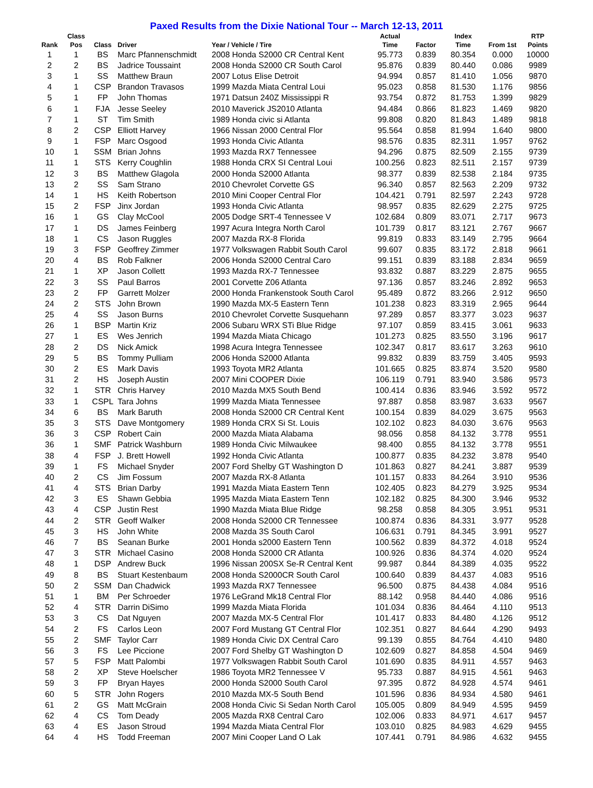Paxed Results from the Dixie National Tour -- March 12-13, 2011
| Rank | Class Pos | Class | Driver | Year / Vehicle / Tire | Actual Time | Factor | Index Time | From 1st | RTP Points |
| --- | --- | --- | --- | --- | --- | --- | --- | --- | --- |
| 1 | 1 | BS | Marc Pfannenschmidt | 2008 Honda S2000 CR Central Kent | 95.773 | 0.839 | 80.354 | 0.000 | 10000 |
| 2 | 2 | BS | Jadrice Toussaint | 2008 Honda S2000 CR South Carol | 95.876 | 0.839 | 80.440 | 0.086 | 9989 |
| 3 | 1 | SS | Matthew Braun | 2007 Lotus Elise Detroit | 94.994 | 0.857 | 81.410 | 1.056 | 9870 |
| 4 | 1 | CSP | Brandon Travasos | 1999 Mazda Miata Central Loui | 95.023 | 0.858 | 81.530 | 1.176 | 9856 |
| 5 | 1 | FP | John Thomas | 1971 Datsun 240Z Mississippi R | 93.754 | 0.872 | 81.753 | 1.399 | 9829 |
| 6 | 1 | FJA | Jesse Seeley | 2010 Maverick JS2010 Atlanta | 94.484 | 0.866 | 81.823 | 1.469 | 9820 |
| 7 | 1 | ST | Tim Smith | 1989 Honda civic si Atlanta | 99.808 | 0.820 | 81.843 | 1.489 | 9818 |
| 8 | 2 | CSP | Elliott Harvey | 1966 Nissan 2000 Central Flor | 95.564 | 0.858 | 81.994 | 1.640 | 9800 |
| 9 | 1 | FSP | Marc Osgood | 1993 Honda Civic Atlanta | 98.576 | 0.835 | 82.311 | 1.957 | 9762 |
| 10 | 1 | SSM | Brian Johns | 1993 Mazda RX7 Tennessee | 94.296 | 0.875 | 82.509 | 2.155 | 9739 |
| 11 | 1 | STS | Kerry Coughlin | 1988 Honda CRX SI Central Loui | 100.256 | 0.823 | 82.511 | 2.157 | 9739 |
| 12 | 3 | BS | Matthew Glagola | 2000 Honda S2000 Atlanta | 98.377 | 0.839 | 82.538 | 2.184 | 9735 |
| 13 | 2 | SS | Sam Strano | 2010 Chevrolet Corvette GS | 96.340 | 0.857 | 82.563 | 2.209 | 9732 |
| 14 | 1 | HS | Keith Robertson | 2010 Mini Cooper Central Flor | 104.421 | 0.791 | 82.597 | 2.243 | 9728 |
| 15 | 2 | FSP | Jinx Jordan | 1993 Honda Civic Atlanta | 98.957 | 0.835 | 82.629 | 2.275 | 9725 |
| 16 | 1 | GS | Clay McCool | 2005 Dodge SRT-4 Tennessee V | 102.684 | 0.809 | 83.071 | 2.717 | 9673 |
| 17 | 1 | DS | James Feinberg | 1997 Acura Integra North Carol | 101.739 | 0.817 | 83.121 | 2.767 | 9667 |
| 18 | 1 | CS | Jason Ruggles | 2007 Mazda RX-8 Florida | 99.819 | 0.833 | 83.149 | 2.795 | 9664 |
| 19 | 3 | FSP | Geoffrey Zimmer | 1977 Volkswagen Rabbit South Carol | 99.607 | 0.835 | 83.172 | 2.818 | 9661 |
| 20 | 4 | BS | Rob Falkner | 2006 Honda S2000 Central Caro | 99.151 | 0.839 | 83.188 | 2.834 | 9659 |
| 21 | 1 | XP | Jason Collett | 1993 Mazda RX-7 Tennessee | 93.832 | 0.887 | 83.229 | 2.875 | 9655 |
| 22 | 3 | SS | Paul Barros | 2001 Corvette Z06 Atlanta | 97.136 | 0.857 | 83.246 | 2.892 | 9653 |
| 23 | 2 | FP | Garrett Molzer | 2000 Honda Frankenstook South Carol | 95.489 | 0.872 | 83.266 | 2.912 | 9650 |
| 24 | 2 | STS | John Brown | 1990 Mazda MX-5 Eastern Tenn | 101.238 | 0.823 | 83.319 | 2.965 | 9644 |
| 25 | 4 | SS | Jason Burns | 2010 Chevrolet Corvette Susquehann | 97.289 | 0.857 | 83.377 | 3.023 | 9637 |
| 26 | 1 | BSP | Martin Kriz | 2006 Subaru WRX STi Blue Ridge | 97.107 | 0.859 | 83.415 | 3.061 | 9633 |
| 27 | 1 | ES | Wes Jenrich | 1994 Mazda Miata Chicago | 101.273 | 0.825 | 83.550 | 3.196 | 9617 |
| 28 | 2 | DS | Nick Amick | 1998 Acura Integra Tennessee | 102.347 | 0.817 | 83.617 | 3.263 | 9610 |
| 29 | 5 | BS | Tommy Pulliam | 2006 Honda S2000 Atlanta | 99.832 | 0.839 | 83.759 | 3.405 | 9593 |
| 30 | 2 | ES | Mark Davis | 1993 Toyota MR2 Atlanta | 101.665 | 0.825 | 83.874 | 3.520 | 9580 |
| 31 | 2 | HS | Joseph Austin | 2007 Mini COOPER Dixie | 106.119 | 0.791 | 83.940 | 3.586 | 9573 |
| 32 | 1 | STR | Chris Harvey | 2010 Mazda MX5 South Bend | 100.414 | 0.836 | 83.946 | 3.592 | 9572 |
| 33 | 1 | CSPL | Tara Johns | 1999 Mazda Miata Tennessee | 97.887 | 0.858 | 83.987 | 3.633 | 9567 |
| 34 | 6 | BS | Mark Baruth | 2008 Honda S2000 CR Central Kent | 100.154 | 0.839 | 84.029 | 3.675 | 9563 |
| 35 | 3 | STS | Dave Montgomery | 1989 Honda CRX Si St. Louis | 102.102 | 0.823 | 84.030 | 3.676 | 9563 |
| 36 | 3 | CSP | Robert Cain | 2000 Mazda Miata Alabama | 98.056 | 0.858 | 84.132 | 3.778 | 9551 |
| 36 | 1 | SMF | Patrick Washburn | 1989 Honda Civic Milwaukee | 98.400 | 0.855 | 84.132 | 3.778 | 9551 |
| 38 | 4 | FSP | J. Brett Howell | 1992 Honda Civic Atlanta | 100.877 | 0.835 | 84.232 | 3.878 | 9540 |
| 39 | 1 | FS | Michael Snyder | 2007 Ford Shelby GT Washington D | 101.863 | 0.827 | 84.241 | 3.887 | 9539 |
| 40 | 2 | CS | Jim Fossum | 2007 Mazda RX-8 Atlanta | 101.157 | 0.833 | 84.264 | 3.910 | 9536 |
| 41 | 4 | STS | Brian Darby | 1991 Mazda Miata Eastern Tenn | 102.405 | 0.823 | 84.279 | 3.925 | 9534 |
| 42 | 3 | ES | Shawn Gebbia | 1995 Mazda Miata Eastern Tenn | 102.182 | 0.825 | 84.300 | 3.946 | 9532 |
| 43 | 4 | CSP | Justin Rest | 1990 Mazda Miata Blue Ridge | 98.258 | 0.858 | 84.305 | 3.951 | 9531 |
| 44 | 2 | STR | Geoff Walker | 2008 Honda S2000 CR Tennessee | 100.874 | 0.836 | 84.331 | 3.977 | 9528 |
| 45 | 3 | HS | John White | 2008 Mazda 3S South Carol | 106.631 | 0.791 | 84.345 | 3.991 | 9527 |
| 46 | 7 | BS | Seanan Burke | 2001 Honda s2000 Eastern Tenn | 100.562 | 0.839 | 84.372 | 4.018 | 9524 |
| 47 | 3 | STR | Michael Casino | 2008 Honda S2000 CR Atlanta | 100.926 | 0.836 | 84.374 | 4.020 | 9524 |
| 48 | 1 | DSP | Andrew Buck | 1996 Nissan 200SX Se-R Central Kent | 99.987 | 0.844 | 84.389 | 4.035 | 9522 |
| 49 | 8 | BS | Stuart Kestenbaum | 2008 Honda S2000CR South Carol | 100.640 | 0.839 | 84.437 | 4.083 | 9516 |
| 50 | 2 | SSM | Dan Chadwick | 1993 Mazda RX7 Tennessee | 96.500 | 0.875 | 84.438 | 4.084 | 9516 |
| 51 | 1 | BM | Per Schroeder | 1976 LeGrand Mk18 Central Flor | 88.142 | 0.958 | 84.440 | 4.086 | 9516 |
| 52 | 4 | STR | Darrin DiSimo | 1999 Mazda Miata Florida | 101.034 | 0.836 | 84.464 | 4.110 | 9513 |
| 53 | 3 | CS | Dat Nguyen | 2007 Mazda MX-5 Central Flor | 101.417 | 0.833 | 84.480 | 4.126 | 9512 |
| 54 | 2 | FS | Carlos Leon | 2007 Ford Mustang GT Central Flor | 102.351 | 0.827 | 84.644 | 4.290 | 9493 |
| 55 | 2 | SMF | Taylor Carr | 1989 Honda Civic DX Central Caro | 99.139 | 0.855 | 84.764 | 4.410 | 9480 |
| 56 | 3 | FS | Lee Piccione | 2007 Ford Shelby GT Washington D | 102.609 | 0.827 | 84.858 | 4.504 | 9469 |
| 57 | 5 | FSP | Matt Palombi | 1977 Volkswagen Rabbit South Carol | 101.690 | 0.835 | 84.911 | 4.557 | 9463 |
| 58 | 2 | XP | Steve Hoelscher | 1986 Toyota MR2 Tennessee V | 95.733 | 0.887 | 84.915 | 4.561 | 9463 |
| 59 | 3 | FP | Bryan Hayes | 2000 Honda S2000 South Carol | 97.395 | 0.872 | 84.928 | 4.574 | 9461 |
| 60 | 5 | STR | John Rogers | 2010 Mazda MX-5 South Bend | 101.596 | 0.836 | 84.934 | 4.580 | 9461 |
| 61 | 2 | GS | Matt McGrain | 2008 Honda Civic Si Sedan North Carol | 105.005 | 0.809 | 84.949 | 4.595 | 9459 |
| 62 | 4 | CS | Tom Deady | 2005 Mazda RX8 Central Caro | 102.006 | 0.833 | 84.971 | 4.617 | 9457 |
| 63 | 4 | ES | Jason Stroud | 1994 Mazda Miata Central Flor | 103.010 | 0.825 | 84.983 | 4.629 | 9455 |
| 64 | 4 | HS | Todd Freeman | 2007 Mini Cooper Land O Lak | 107.441 | 0.791 | 84.986 | 4.632 | 9455 |